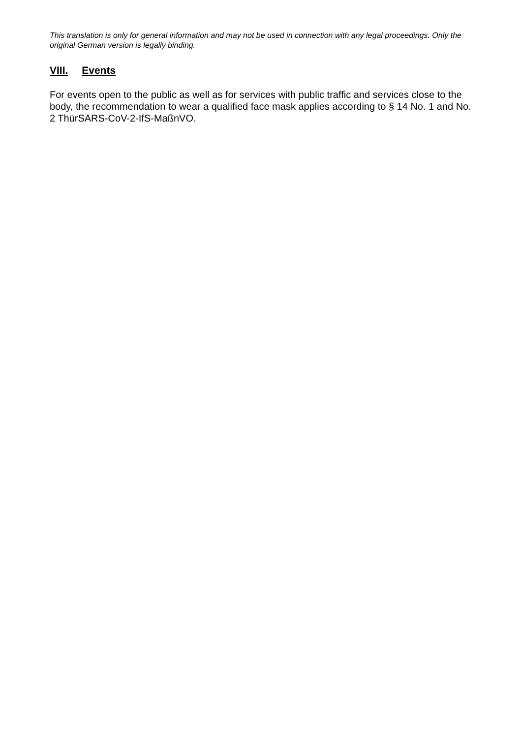This translation is only for general information and may not be used in connection with any legal proceedings. Only the original German version is legally binding.
VIII. Events
For events open to the public as well as for services with public traffic and services close to the body, the recommendation to wear a qualified face mask applies according to § 14 No. 1 and No. 2 ThürSARS-CoV-2-IfS-MaßnVO.